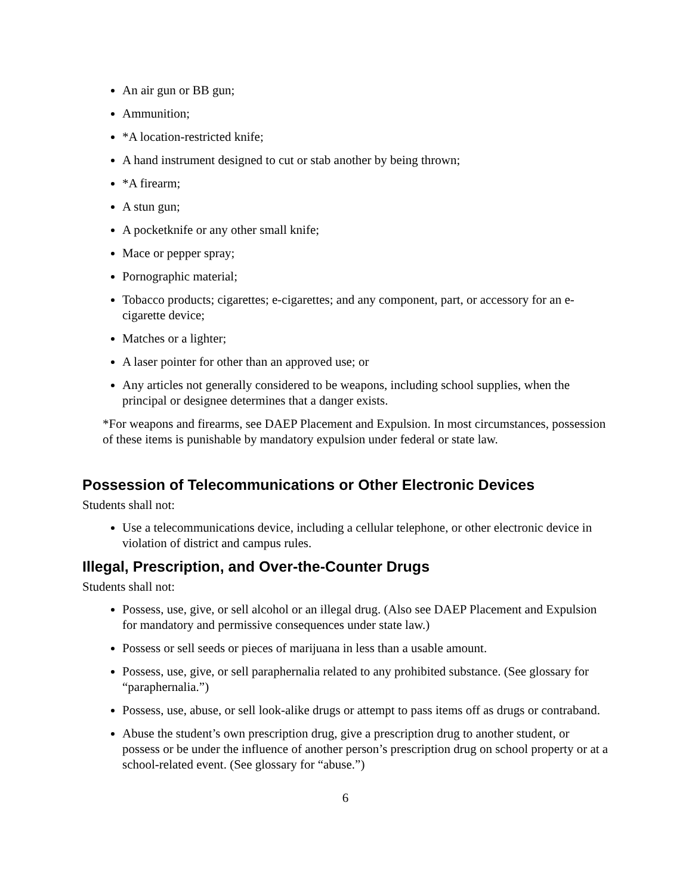An air gun or BB gun;
Ammunition;
*A location-restricted knife;
A hand instrument designed to cut or stab another by being thrown;
*A firearm;
A stun gun;
A pocketknife or any other small knife;
Mace or pepper spray;
Pornographic material;
Tobacco products; cigarettes; e-cigarettes; and any component, part, or accessory for an e-cigarette device;
Matches or a lighter;
A laser pointer for other than an approved use; or
Any articles not generally considered to be weapons, including school supplies, when the principal or designee determines that a danger exists.
*For weapons and firearms, see DAEP Placement and Expulsion. In most circumstances, possession of these items is punishable by mandatory expulsion under federal or state law.
Possession of Telecommunications or Other Electronic Devices
Students shall not:
Use a telecommunications device, including a cellular telephone, or other electronic device in violation of district and campus rules.
Illegal, Prescription, and Over-the-Counter Drugs
Students shall not:
Possess, use, give, or sell alcohol or an illegal drug. (Also see DAEP Placement and Expulsion for mandatory and permissive consequences under state law.)
Possess or sell seeds or pieces of marijuana in less than a usable amount.
Possess, use, give, or sell paraphernalia related to any prohibited substance. (See glossary for “paraphernalia.”)
Possess, use, abuse, or sell look-alike drugs or attempt to pass items off as drugs or contraband.
Abuse the student’s own prescription drug, give a prescription drug to another student, or possess or be under the influence of another person’s prescription drug on school property or at a school-related event. (See glossary for “abuse.”)
6